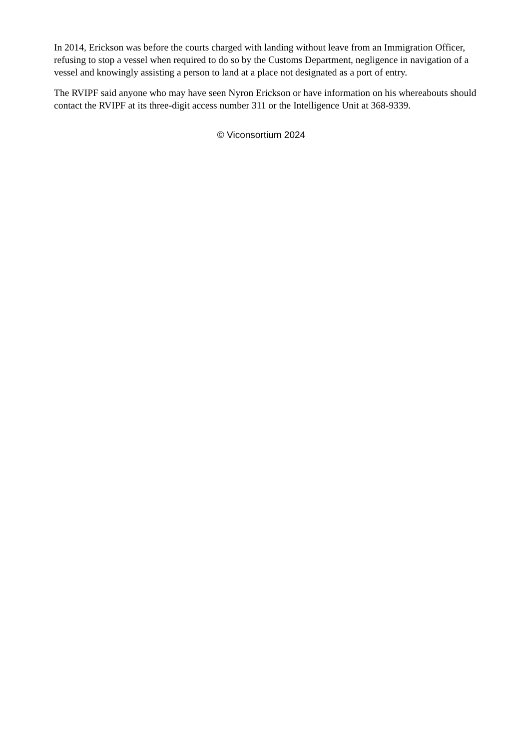In 2014, Erickson was before the courts charged with landing without leave from an Immigration Officer, refusing to stop a vessel when required to do so by the Customs Department, negligence in navigation of a vessel and knowingly assisting a person to land at a place not designated as a port of entry.
The RVIPF said anyone who may have seen Nyron Erickson or have information on his whereabouts should contact the RVIPF at its three-digit access number 311 or the Intelligence Unit at 368-9339.
© Viconsortium 2024